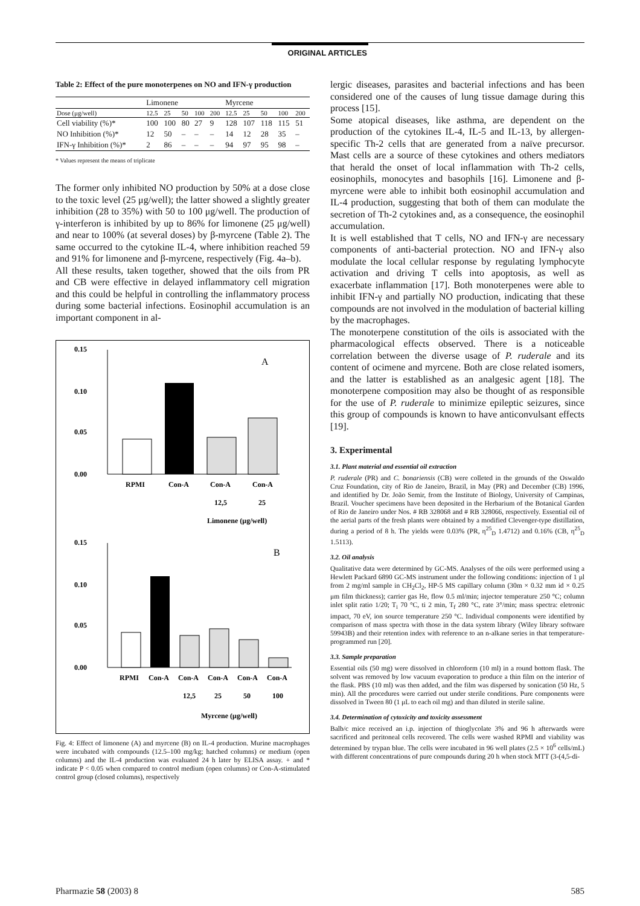ORIGINAL ARTICLES
Table 2: Effect of the pure monoterpenes on NO and IFN-γ production
| | Limonene | | | | | Myrcene | | | | |
| --- | --- | --- | --- | --- | --- | --- | --- | --- | --- | --- |
| Dose (μg/well) | 12.5 | 25 | 50 | 100 | 200 | 12.5 | 25 | 50 | 100 | 200 |
| Cell viability (%)* | 100 | 100 | 80 | 27 | 9 | 128 | 107 | 118 | 115 | 51 |
| NO Inhibition (%)* | 12 | 50 | – | – | – | 14 | 12 | 28 | 35 | – |
| IFN-γ Inhibition (%)* | 2 | 86 | – | – | – | 94 | 97 | 95 | 98 | – |
* Values represent the means of triplicate
The former only inhibited NO production by 50% at a dose close to the toxic level (25 μg/well); the latter showed a slightly greater inhibition (28 to 35%) with 50 to 100 μg/well. The production of γ-interferon is inhibited by up to 86% for limonene (25 μg/well) and near to 100% (at several doses) by β-myrcene (Table 2). The same occurred to the cytokine IL-4, where inhibition reached 59 and 91% for limonene and β-myrcene, respectively (Fig. 4a–b).
All these results, taken together, showed that the oils from PR and CB were effective in delayed inflammatory cell migration and this could be helpful in controlling the inflammatory process during some bacterial infections. Eosinophil accumulation is an important component in al-
0.15
0.10
0.05
0.00
A
RPMI
Con-A
Con-A
Con-A
12,5
25
Limonene (μg/well)
0.15
0.10
0.05
0.00
B
RPMI
Con-A
Con-A
Con-A
Con-A
Con-A
12,5
25
50
100
Myrcene (μg/well)
Fig. 4: Effect of limonene (A) and myrcene (B) on IL-4 production. Murine macrophages were incubated with compounds (12.5–100 mg/kg; hatched columns) or medium (open columns) and the IL-4 production was evaluated 24 h later by ELISA assay. + and * indicate P < 0.05 when compared to control medium (open columns) or Con-A-stimulated control group (closed columns), respectively
lergic diseases, parasites and bacterial infections and has been considered one of the causes of lung tissue damage during this process [15].
Some atopical diseases, like asthma, are dependent on the production of the cytokines IL-4, IL-5 and IL-13, by allergen-specific Th-2 cells that are generated from a naïve precursor. Mast cells are a source of these cytokines and others mediators that herald the onset of local inflammation with Th-2 cells, eosinophils, monocytes and basophils [16]. Limonene and β-myrcene were able to inhibit both eosinophil accumulation and IL-4 production, suggesting that both of them can modulate the secretion of Th-2 cytokines and, as a consequence, the eosinophil accumulation.
It is well established that T cells, NO and IFN-γ are necessary components of anti-bacterial protection. NO and IFN-γ also modulate the local cellular response by regulating lymphocyte activation and driving T cells into apoptosis, as well as exacerbate inflammation [17]. Both monoterpenes were able to inhibit IFN-γ and partially NO production, indicating that these compounds are not involved in the modulation of bacterial killing by the macrophages.
The monoterpene constitution of the oils is associated with the pharmacological effects observed. There is a noticeable correlation between the diverse usage of P. ruderale and its content of ocimene and myrcene. Both are close related isomers, and the latter is established as an analgesic agent [18]. The monoterpene composition may also be thought of as responsible for the use of P. ruderale to minimize epileptic seizures, since this group of compounds is known to have anticonvulsant effects [19].
3. Experimental
3.1. Plant material and essential oil extraction
P. ruderale (PR) and C. bonariensis (CB) were colleted in the grounds of the Oswaldo Cruz Foundation, city of Rio de Janeiro, Brazil, in May (PR) and December (CB) 1996, and identified by Dr. João Semir, from the Institute of Biology, University of Campinas, Brazil. Voucher specimens have been deposited in the Herbarium of the Botanical Garden of Rio de Janeiro under Nos. # RB 328068 and # RB 328066, respectively. Essential oil of the aerial parts of the fresh plants were obtained by a modified Clevenger-type distillation, during a period of 8 h. The yields were 0.03% (PR, η<sup>25</sup><sub>D</sub> 1.4712) and 0.16% (CB, η<sup>25</sup><sub>D</sub> 1.5113).
3.2. Oil analysis
Qualitative data were determined by GC-MS. Analyses of the oils were performed using a Hewlett Packard 6890 GC-MS instrument under the following conditions: injection of 1 μl from 2 mg/ml sample in CH<sub>2</sub>Cl<sub>2</sub>, HP-5 MS capillary column (30m × 0.32 mm id × 0.25 μm film thickness); carrier gas He, flow 0.5 ml/min; injector temperature 250 °C; column inlet split ratio 1/20; T<sub>i</sub> 70 °C, ti 2 min, T<sub>f</sub> 280 °C, rate 3°/min; mass spectra: eletronic impact, 70 eV, ion source temperature 250 °C. Individual components were identified by comparison of mass spectra with those in the data system library (Wiley library software 59943B) and their retention index with reference to an n-alkane series in that temperature-programmed run [20].
3.3. Sample preparation
Essential oils (50 mg) were dissolved in chloroform (10 ml) in a round bottom flask. The solvent was removed by low vacuum evaporation to produce a thin film on the interior of the flask. PBS (10 ml) was then added, and the film was dispersed by sonication (50 Hz, 5 min). All the procedures were carried out under sterile conditions. Pure components were dissolved in Tween 80 (1 μL to each oil mg) and than diluted in sterile saline.
3.4. Determination of cytoxicity and toxicity assessment
Balb/c mice received an i.p. injection of thioglycolate 3% and 96 h afterwards were sacrificed and peritoneal cells recovered. The cells were washed RPMI and viability was determined by trypan blue. The cells were incubated in 96 well plates (2.5 × 10<sup>6</sup> cells/mL) with different concentrations of pure compounds during 20 h when stock MTT (3-(4,5-di-
Pharmazie 58 (2003) 8 585